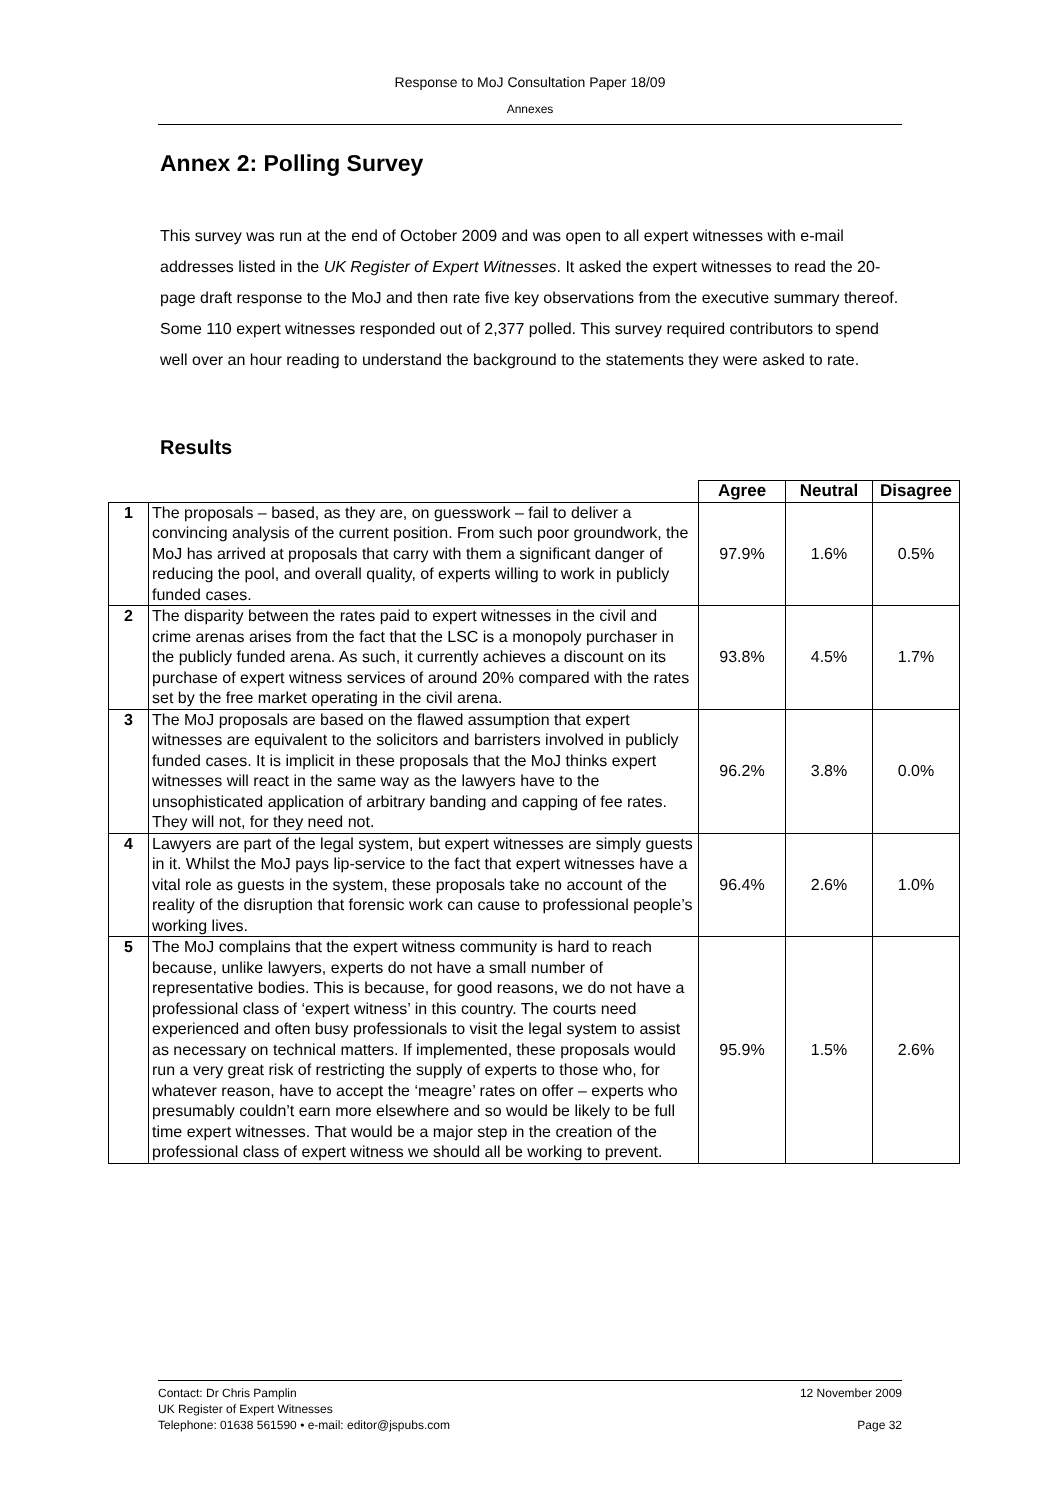Response to MoJ Consultation Paper 18/09
Annexes
Annex 2: Polling Survey
This survey was run at the end of October 2009 and was open to all expert witnesses with e-mail addresses listed in the UK Register of Expert Witnesses. It asked the expert witnesses to read the 20-page draft response to the MoJ and then rate five key observations from the executive summary thereof. Some 110 expert witnesses responded out of 2,377 polled. This survey required contributors to spend well over an hour reading to understand the background to the statements they were asked to rate.
Results
| | | Agree | Neutral | Disagree |
| 1 | The proposals – based, as they are, on guesswork – fail to deliver a convincing analysis of the current position. From such poor groundwork, the MoJ has arrived at proposals that carry with them a significant danger of reducing the pool, and overall quality, of experts willing to work in publicly funded cases. | 97.9% | 1.6% | 0.5% |
| 2 | The disparity between the rates paid to expert witnesses in the civil and crime arenas arises from the fact that the LSC is a monopoly purchaser in the publicly funded arena. As such, it currently achieves a discount on its purchase of expert witness services of around 20% compared with the rates set by the free market operating in the civil arena. | 93.8% | 4.5% | 1.7% |
| 3 | The MoJ proposals are based on the flawed assumption that expert witnesses are equivalent to the solicitors and barristers involved in publicly funded cases. It is implicit in these proposals that the MoJ thinks expert witnesses will react in the same way as the lawyers have to the unsophisticated application of arbitrary banding and capping of fee rates. They will not, for they need not. | 96.2% | 3.8% | 0.0% |
| 4 | Lawyers are part of the legal system, but expert witnesses are simply guests in it. Whilst the MoJ pays lip-service to the fact that expert witnesses have a vital role as guests in the system, these proposals take no account of the reality of the disruption that forensic work can cause to professional people’s working lives. | 96.4% | 2.6% | 1.0% |
| 5 | The MoJ complains that the expert witness community is hard to reach because, unlike lawyers, experts do not have a small number of representative bodies. This is because, for good reasons, we do not have a professional class of ‘expert witness’ in this country. The courts need experienced and often busy professionals to visit the legal system to assist as necessary on technical matters. If implemented, these proposals would run a very great risk of restricting the supply of experts to those who, for whatever reason, have to accept the ‘meagre’ rates on offer – experts who presumably couldn’t earn more elsewhere and so would be likely to be full time expert witnesses. That would be a major step in the creation of the professional class of expert witness we should all be working to prevent. | 95.9% | 1.5% | 2.6% |
Contact: Dr Chris Pamplin 12 November 2009
UK Register of Expert Witnesses
Telephone: 01638 561590 • e-mail: editor@jspubs.com Page 32